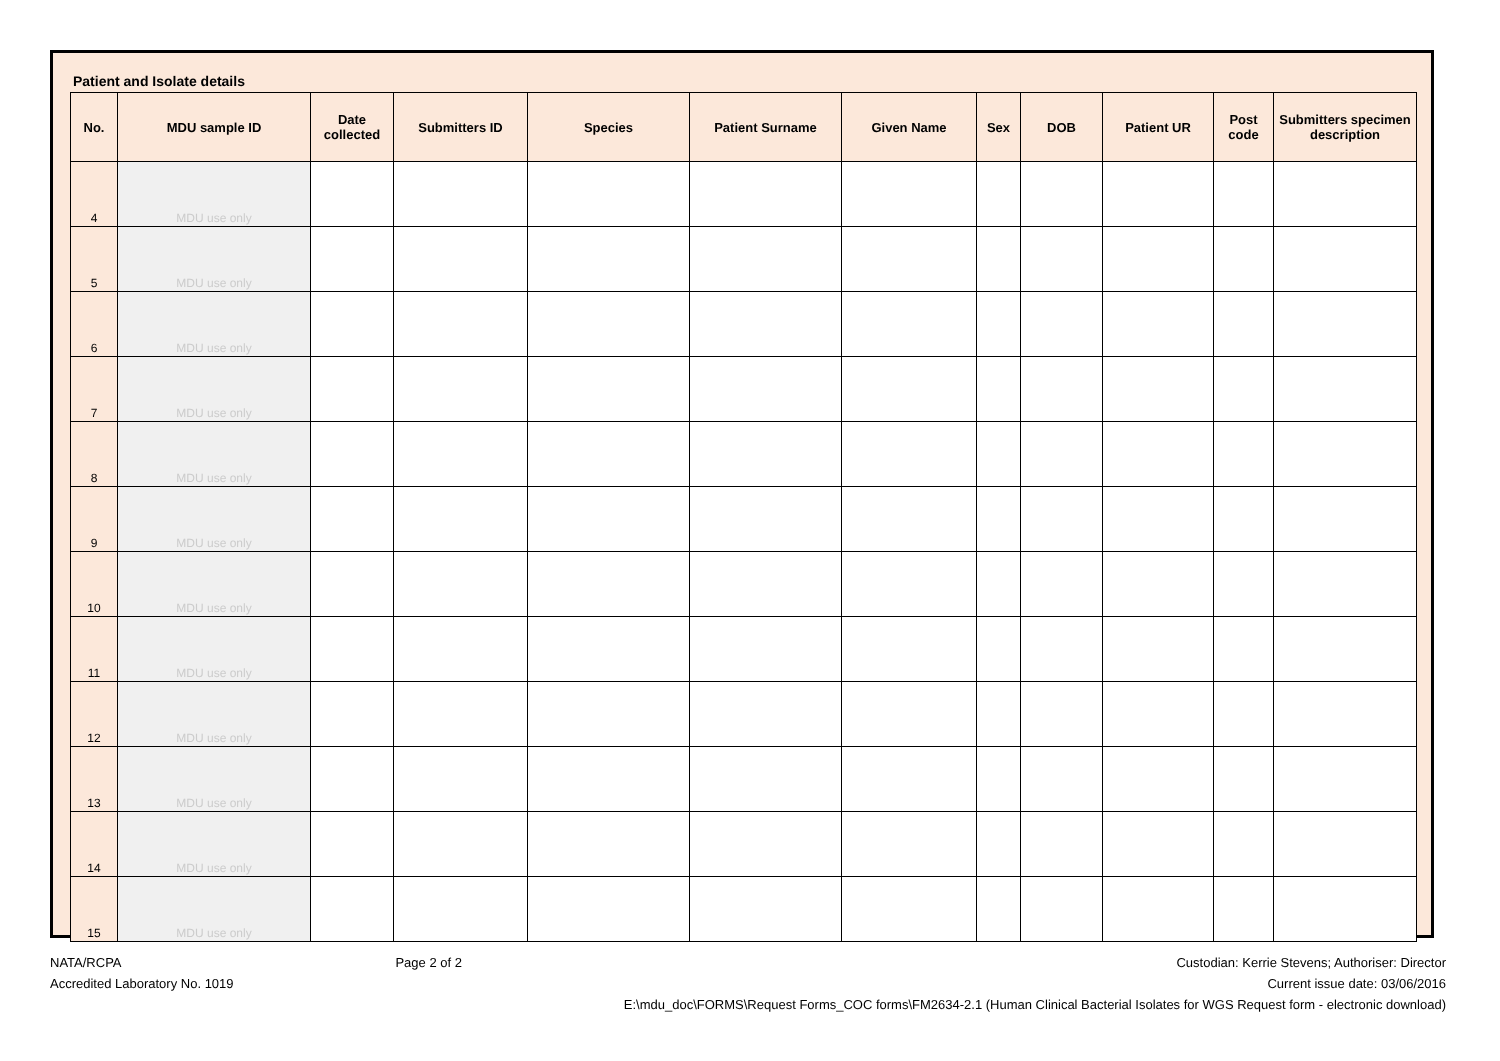Patient and Isolate details
| No. | MDU sample ID | Date collected | Submitters ID | Species | Patient Surname | Given Name | Sex | DOB | Patient UR | Post code | Submitters specimen description |
| --- | --- | --- | --- | --- | --- | --- | --- | --- | --- | --- | --- |
| 4 | MDU use only | | | | | | | | | | |
| 5 | MDU use only | | | | | | | | | | |
| 6 | MDU use only | | | | | | | | | | |
| 7 | MDU use only | | | | | | | | | | |
| 8 | MDU use only | | | | | | | | | | |
| 9 | MDU use only | | | | | | | | | | |
| 10 | MDU use only | | | | | | | | | | |
| 11 | MDU use only | | | | | | | | | | |
| 12 | MDU use only | | | | | | | | | | |
| 13 | MDU use only | | | | | | | | | | |
| 14 | MDU use only | | | | | | | | | | |
| 15 | MDU use only | | | | | | | | | | |
NATA/RCPA
Accredited Laboratory No. 1019
Page 2 of 2 Custodian: Kerrie Stevens; Authoriser: Director
Current issue date: 03/06/2016
E:\mdu_doc\FORMS\Request Forms_COC forms\FM2634-2.1 (Human Clinical Bacterial Isolates for WGS Request form - electronic download)